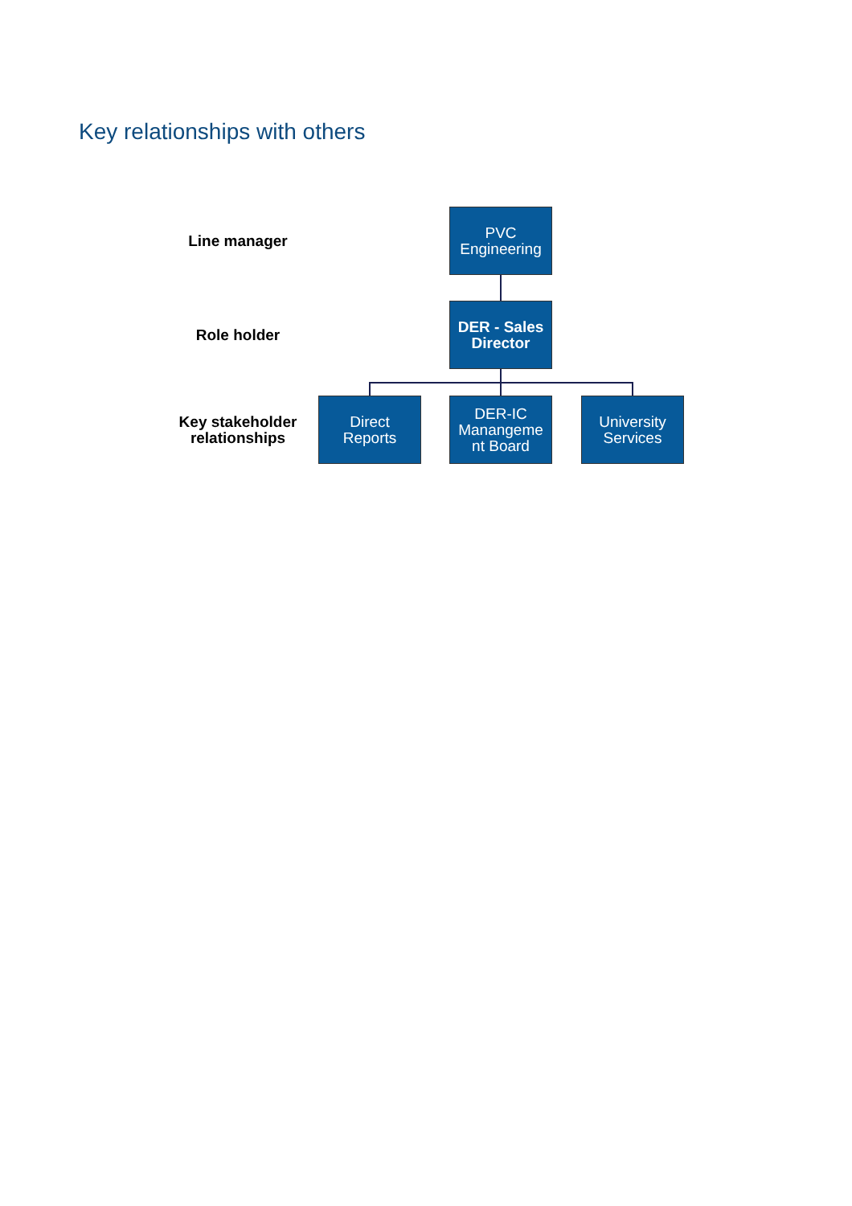Key relationships with others
Line manager
PVC
Engineering
Role holder
DER - Sales
Director
Key stakeholder
relationships
Direct
Reports
DER-IC
Manangeme
nt Board
University
Services